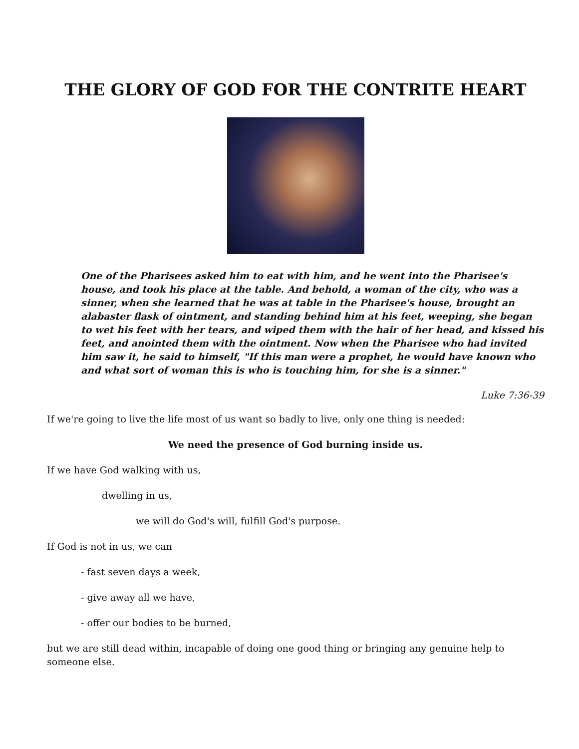THE GLORY OF GOD FOR THE CONTRITE HEART
One of the Pharisees asked him to eat with him, and he went into the Pharisee's house, and took his place at the table. And behold, a woman of the city, who was a sinner, when she learned that he was at table in the Pharisee's house, brought an alabaster flask of ointment, and standing behind him at his feet, weeping, she began to wet his feet with her tears, and wiped them with the hair of her head, and kissed his feet, and anointed them with the ointment. Now when the Pharisee who had invited him saw it, he said to himself, "If this man were a prophet, he would have known who and what sort of woman this is who is touching him, for she is a sinner."
Luke 7:36-39
If we're going to live the life most of us want so badly to live, only one thing is needed:
We need the presence of God burning inside us.
If we have God walking with us,
dwelling in us,
we will do God's will, fulfill God's purpose.
If God is not in us, we can
- fast seven days a week,
- give away all we have,
- offer our bodies to be burned,
but we are still dead within, incapable of doing one good thing or bringing any genuine help to someone else.